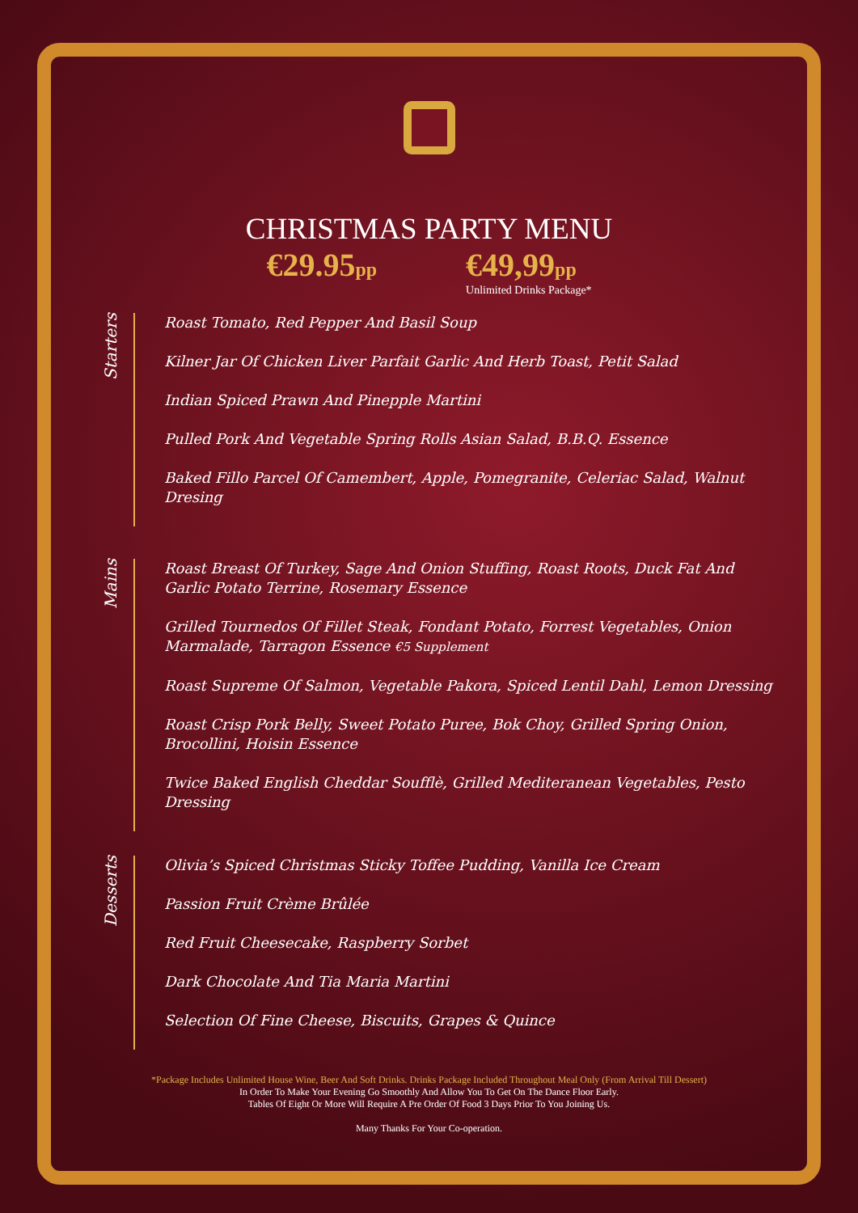CHRISTMAS PARTY MENU
€29.95pp
€49,99pp
Unlimited Drinks Package*
Starters
Roast Tomato, Red Pepper And Basil Soup
Kilner Jar Of Chicken Liver Parfait Garlic And Herb Toast, Petit Salad
Indian Spiced Prawn And Pinepple Martini
Pulled Pork And Vegetable Spring Rolls Asian Salad, B.B.Q. Essence
Baked Fillo Parcel Of Camembert, Apple, Pomegranite, Celeriac Salad, Walnut Dresing
Mains
Roast Breast Of Turkey, Sage And Onion Stuffing, Roast Roots, Duck Fat And Garlic Potato Terrine, Rosemary Essence
Grilled Tournedos Of Fillet Steak, Fondant Potato, Forrest Vegetables, Onion Marmalade, Tarragon Essence €5 Supplement
Roast Supreme Of Salmon, Vegetable Pakora, Spiced Lentil Dahl, Lemon Dressing
Roast Crisp Pork Belly, Sweet Potato Puree, Bok Choy, Grilled Spring Onion, Brocollini, Hoisin Essence
Twice Baked English Cheddar Soufflè, Grilled Mediteranean Vegetables, Pesto Dressing
Desserts
Olivia’s Spiced Christmas Sticky Toffee Pudding, Vanilla Ice Cream
Passion Fruit Crème Brûlée
Red Fruit Cheesecake, Raspberry Sorbet
Dark Chocolate And Tia Maria Martini
Selection Of Fine Cheese, Biscuits, Grapes & Quince
*Package Includes Unlimited House Wine, Beer And Soft Drinks. Drinks Package Included Throughout Meal Only (From Arrival Till Dessert)
In Order To Make Your Evening Go Smoothly And Allow You To Get On The Dance Floor Early.
Tables Of Eight Or More Will Require A Pre Order Of Food 3 Days Prior To You Joining Us.
Many Thanks For Your Co-operation.